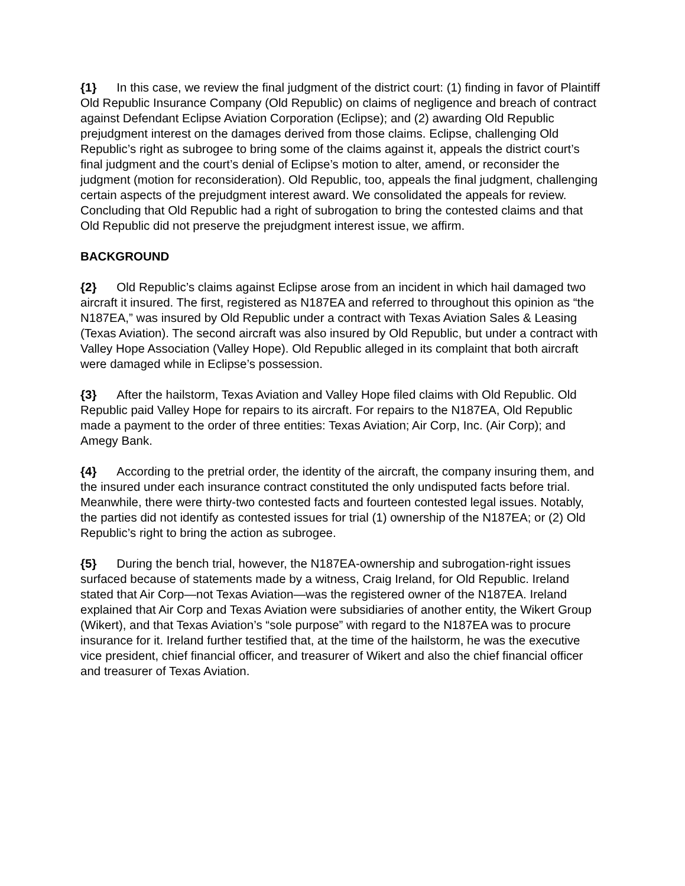{1} In this case, we review the final judgment of the district court: (1) finding in favor of Plaintiff Old Republic Insurance Company (Old Republic) on claims of negligence and breach of contract against Defendant Eclipse Aviation Corporation (Eclipse); and (2) awarding Old Republic prejudgment interest on the damages derived from those claims. Eclipse, challenging Old Republic’s right as subrogee to bring some of the claims against it, appeals the district court’s final judgment and the court’s denial of Eclipse’s motion to alter, amend, or reconsider the judgment (motion for reconsideration). Old Republic, too, appeals the final judgment, challenging certain aspects of the prejudgment interest award. We consolidated the appeals for review. Concluding that Old Republic had a right of subrogation to bring the contested claims and that Old Republic did not preserve the prejudgment interest issue, we affirm.
BACKGROUND
{2} Old Republic’s claims against Eclipse arose from an incident in which hail damaged two aircraft it insured. The first, registered as N187EA and referred to throughout this opinion as “the N187EA,” was insured by Old Republic under a contract with Texas Aviation Sales & Leasing (Texas Aviation). The second aircraft was also insured by Old Republic, but under a contract with Valley Hope Association (Valley Hope). Old Republic alleged in its complaint that both aircraft were damaged while in Eclipse’s possession.
{3} After the hailstorm, Texas Aviation and Valley Hope filed claims with Old Republic. Old Republic paid Valley Hope for repairs to its aircraft. For repairs to the N187EA, Old Republic made a payment to the order of three entities: Texas Aviation; Air Corp, Inc. (Air Corp); and Amegy Bank.
{4} According to the pretrial order, the identity of the aircraft, the company insuring them, and the insured under each insurance contract constituted the only undisputed facts before trial. Meanwhile, there were thirty-two contested facts and fourteen contested legal issues. Notably, the parties did not identify as contested issues for trial (1) ownership of the N187EA; or (2) Old Republic’s right to bring the action as subrogee.
{5} During the bench trial, however, the N187EA-ownership and subrogation-right issues surfaced because of statements made by a witness, Craig Ireland, for Old Republic. Ireland stated that Air Corp—not Texas Aviation—was the registered owner of the N187EA. Ireland explained that Air Corp and Texas Aviation were subsidiaries of another entity, the Wikert Group (Wikert), and that Texas Aviation’s “sole purpose” with regard to the N187EA was to procure insurance for it. Ireland further testified that, at the time of the hailstorm, he was the executive vice president, chief financial officer, and treasurer of Wikert and also the chief financial officer and treasurer of Texas Aviation.